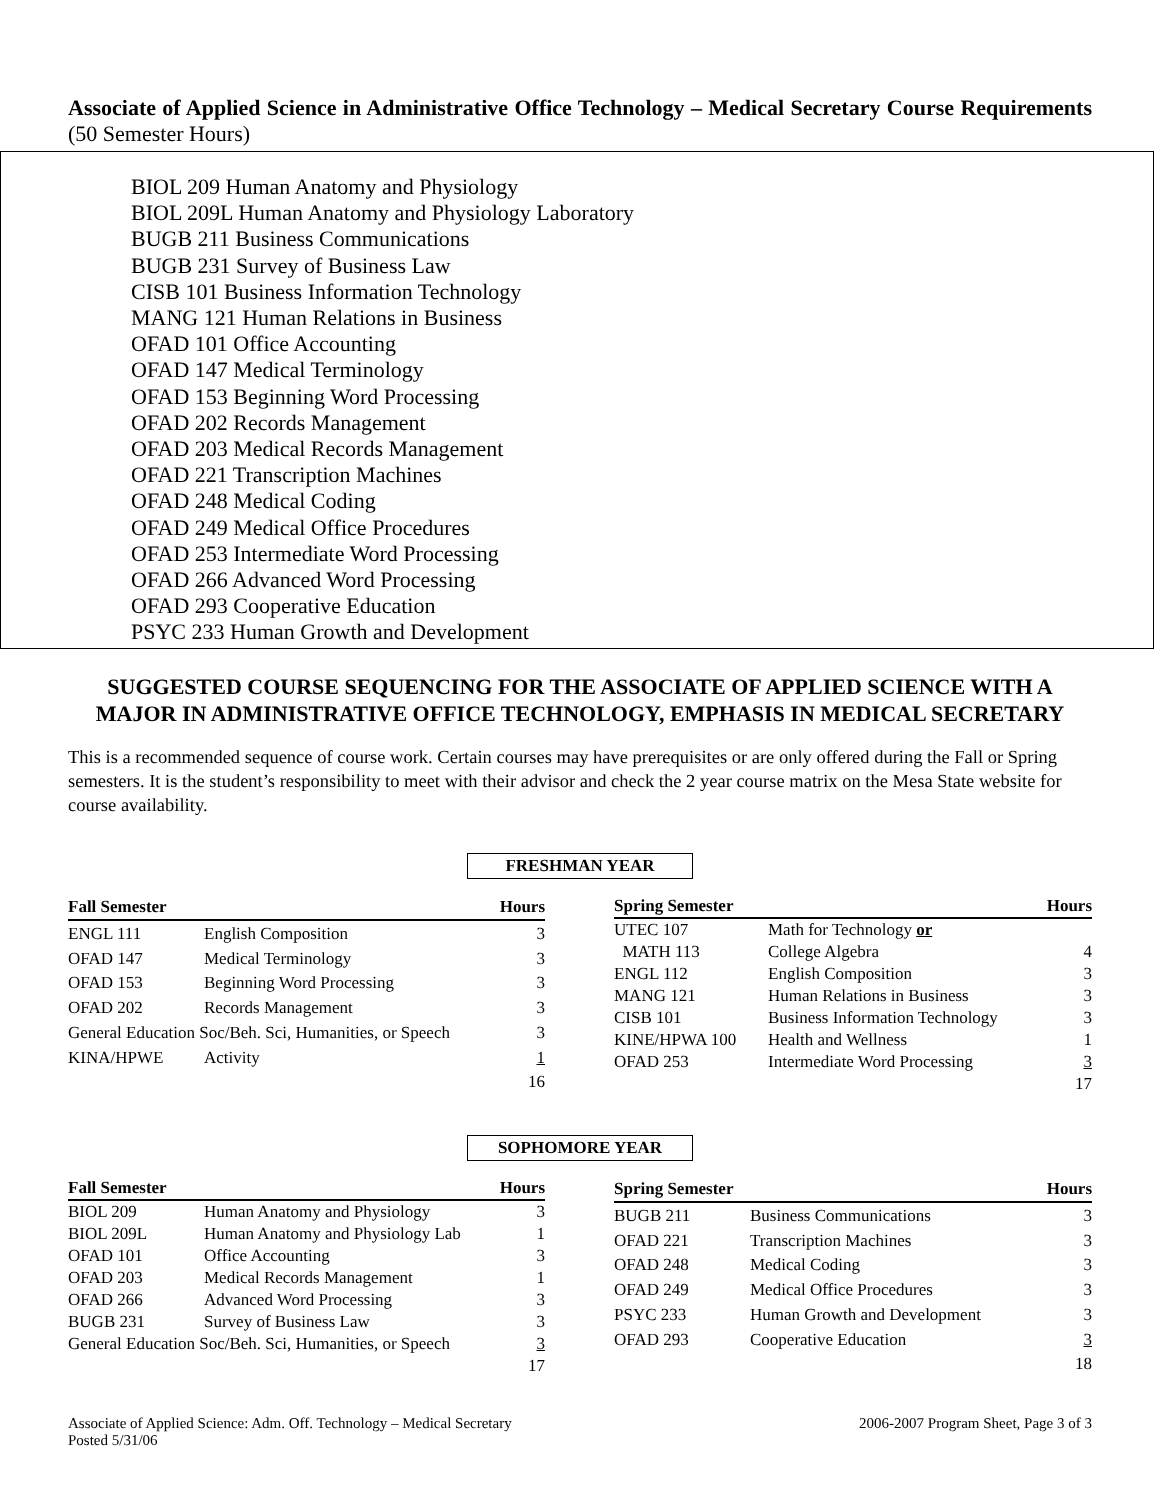Associate of Applied Science in Administrative Office Technology – Medical Secretary Course Requirements (50 Semester Hours)
BIOL 209 Human Anatomy and Physiology
BIOL 209L Human Anatomy and Physiology Laboratory
BUGB 211 Business Communications
BUGB 231 Survey of Business Law
CISB 101 Business Information Technology
MANG 121 Human Relations in Business
OFAD 101 Office Accounting
OFAD 147 Medical Terminology
OFAD 153 Beginning Word Processing
OFAD 202 Records Management
OFAD 203 Medical Records Management
OFAD 221 Transcription Machines
OFAD 248 Medical Coding
OFAD 249 Medical Office Procedures
OFAD 253 Intermediate Word Processing
OFAD 266 Advanced Word Processing
OFAD 293 Cooperative Education
PSYC 233 Human Growth and Development
SUGGESTED COURSE SEQUENCING FOR THE ASSOCIATE OF APPLIED SCIENCE WITH A MAJOR IN ADMINISTRATIVE OFFICE TECHNOLOGY, EMPHASIS IN MEDICAL SECRETARY
This is a recommended sequence of course work. Certain courses may have prerequisites or are only offered during the Fall or Spring semesters. It is the student’s responsibility to meet with their advisor and check the 2 year course matrix on the Mesa State website for course availability.
FRESHMAN YEAR
| Fall Semester | | Hours |
| --- | --- | --- |
| ENGL 111 | English Composition | 3 |
| OFAD 147 | Medical Terminology | 3 |
| OFAD 153 | Beginning Word Processing | 3 |
| OFAD 202 | Records Management | 3 |
| General Education Soc/Beh. Sci, Humanities, or Speech | | 3 |
| KINA/HPWE | Activity | 1 |
| | | 16 |
| Spring Semester | | Hours |
| --- | --- | --- |
| UTEC 107 | Math for Technology or | |
| MATH 113 | College Algebra | 4 |
| ENGL 112 | English Composition | 3 |
| MANG 121 | Human Relations in Business | 3 |
| CISB 101 | Business Information Technology | 3 |
| KINE/HPWA 100 | Health and Wellness | 1 |
| OFAD 253 | Intermediate Word Processing | 3 |
| | | 17 |
SOPHOMORE YEAR
| Fall Semester | | Hours |
| --- | --- | --- |
| BIOL 209 | Human Anatomy and Physiology | 3 |
| BIOL 209L | Human Anatomy and Physiology Lab | 1 |
| OFAD 101 | Office Accounting | 3 |
| OFAD 203 | Medical Records Management | 1 |
| OFAD 266 | Advanced Word Processing | 3 |
| BUGB 231 | Survey of Business Law | 3 |
| General Education Soc/Beh. Sci, Humanities, or Speech | | 3 |
| | | 17 |
| Spring Semester | | Hours |
| --- | --- | --- |
| BUGB 211 | Business Communications | 3 |
| OFAD 221 | Transcription Machines | 3 |
| OFAD 248 | Medical Coding | 3 |
| OFAD 249 | Medical Office Procedures | 3 |
| PSYC 233 | Human Growth and Development | 3 |
| OFAD 293 | Cooperative Education | 3 |
| | | 18 |
Associate of Applied Science: Adm. Off. Technology – Medical Secretary
Posted 5/31/06
2006-2007 Program Sheet, Page 3 of 3